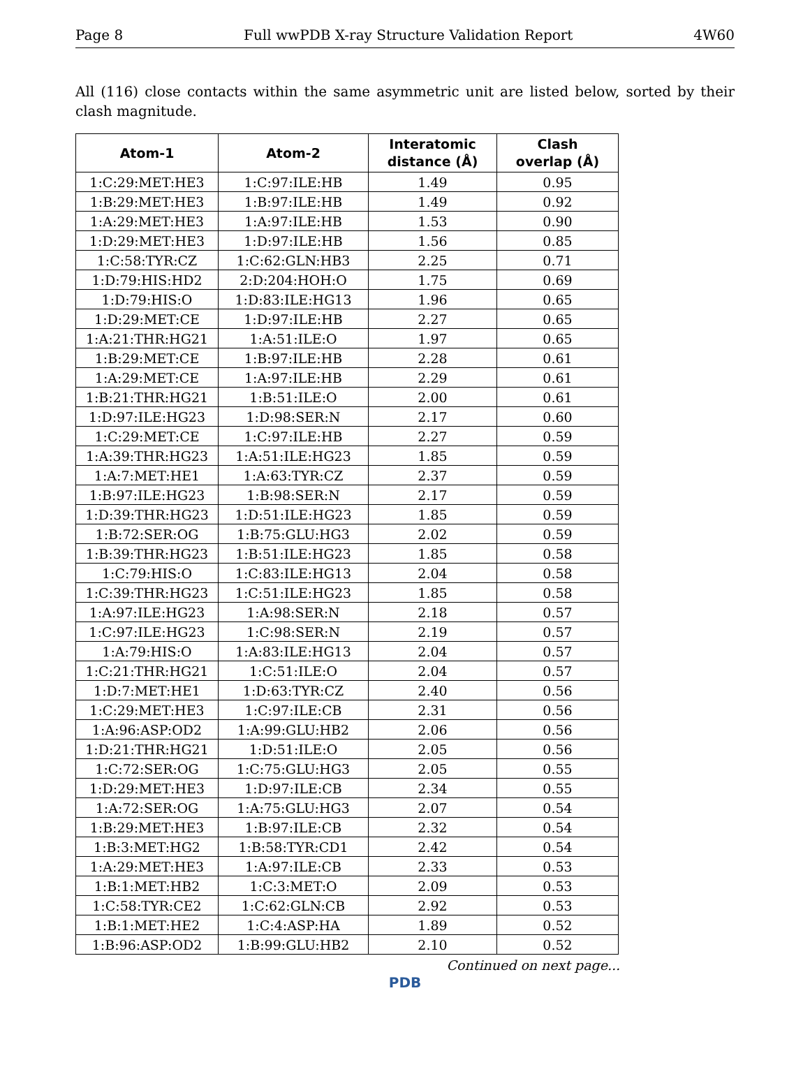Page 8 Full wwPDB X-ray Structure Validation Report 4W60
All (116) close contacts within the same asymmetric unit are listed below, sorted by their clash magnitude.
| Atom-1 | Atom-2 | Interatomic distance (Å) | Clash overlap (Å) |
| --- | --- | --- | --- |
| 1:C:29:MET:HE3 | 1:C:97:ILE:HB | 1.49 | 0.95 |
| 1:B:29:MET:HE3 | 1:B:97:ILE:HB | 1.49 | 0.92 |
| 1:A:29:MET:HE3 | 1:A:97:ILE:HB | 1.53 | 0.90 |
| 1:D:29:MET:HE3 | 1:D:97:ILE:HB | 1.56 | 0.85 |
| 1:C:58:TYR:CZ | 1:C:62:GLN:HB3 | 2.25 | 0.71 |
| 1:D:79:HIS:HD2 | 2:D:204:HOH:O | 1.75 | 0.69 |
| 1:D:79:HIS:O | 1:D:83:ILE:HG13 | 1.96 | 0.65 |
| 1:D:29:MET:CE | 1:D:97:ILE:HB | 2.27 | 0.65 |
| 1:A:21:THR:HG21 | 1:A:51:ILE:O | 1.97 | 0.65 |
| 1:B:29:MET:CE | 1:B:97:ILE:HB | 2.28 | 0.61 |
| 1:A:29:MET:CE | 1:A:97:ILE:HB | 2.29 | 0.61 |
| 1:B:21:THR:HG21 | 1:B:51:ILE:O | 2.00 | 0.61 |
| 1:D:97:ILE:HG23 | 1:D:98:SER:N | 2.17 | 0.60 |
| 1:C:29:MET:CE | 1:C:97:ILE:HB | 2.27 | 0.59 |
| 1:A:39:THR:HG23 | 1:A:51:ILE:HG23 | 1.85 | 0.59 |
| 1:A:7:MET:HE1 | 1:A:63:TYR:CZ | 2.37 | 0.59 |
| 1:B:97:ILE:HG23 | 1:B:98:SER:N | 2.17 | 0.59 |
| 1:D:39:THR:HG23 | 1:D:51:ILE:HG23 | 1.85 | 0.59 |
| 1:B:72:SER:OG | 1:B:75:GLU:HG3 | 2.02 | 0.59 |
| 1:B:39:THR:HG23 | 1:B:51:ILE:HG23 | 1.85 | 0.58 |
| 1:C:79:HIS:O | 1:C:83:ILE:HG13 | 2.04 | 0.58 |
| 1:C:39:THR:HG23 | 1:C:51:ILE:HG23 | 1.85 | 0.58 |
| 1:A:97:ILE:HG23 | 1:A:98:SER:N | 2.18 | 0.57 |
| 1:C:97:ILE:HG23 | 1:C:98:SER:N | 2.19 | 0.57 |
| 1:A:79:HIS:O | 1:A:83:ILE:HG13 | 2.04 | 0.57 |
| 1:C:21:THR:HG21 | 1:C:51:ILE:O | 2.04 | 0.57 |
| 1:D:7:MET:HE1 | 1:D:63:TYR:CZ | 2.40 | 0.56 |
| 1:C:29:MET:HE3 | 1:C:97:ILE:CB | 2.31 | 0.56 |
| 1:A:96:ASP:OD2 | 1:A:99:GLU:HB2 | 2.06 | 0.56 |
| 1:D:21:THR:HG21 | 1:D:51:ILE:O | 2.05 | 0.56 |
| 1:C:72:SER:OG | 1:C:75:GLU:HG3 | 2.05 | 0.55 |
| 1:D:29:MET:HE3 | 1:D:97:ILE:CB | 2.34 | 0.55 |
| 1:A:72:SER:OG | 1:A:75:GLU:HG3 | 2.07 | 0.54 |
| 1:B:29:MET:HE3 | 1:B:97:ILE:CB | 2.32 | 0.54 |
| 1:B:3:MET:HG2 | 1:B:58:TYR:CD1 | 2.42 | 0.54 |
| 1:A:29:MET:HE3 | 1:A:97:ILE:CB | 2.33 | 0.53 |
| 1:B:1:MET:HB2 | 1:C:3:MET:O | 2.09 | 0.53 |
| 1:C:58:TYR:CE2 | 1:C:62:GLN:CB | 2.92 | 0.53 |
| 1:B:1:MET:HE2 | 1:C:4:ASP:HA | 1.89 | 0.52 |
| 1:B:96:ASP:OD2 | 1:B:99:GLU:HB2 | 2.10 | 0.52 |
Continued on next page...
PDB